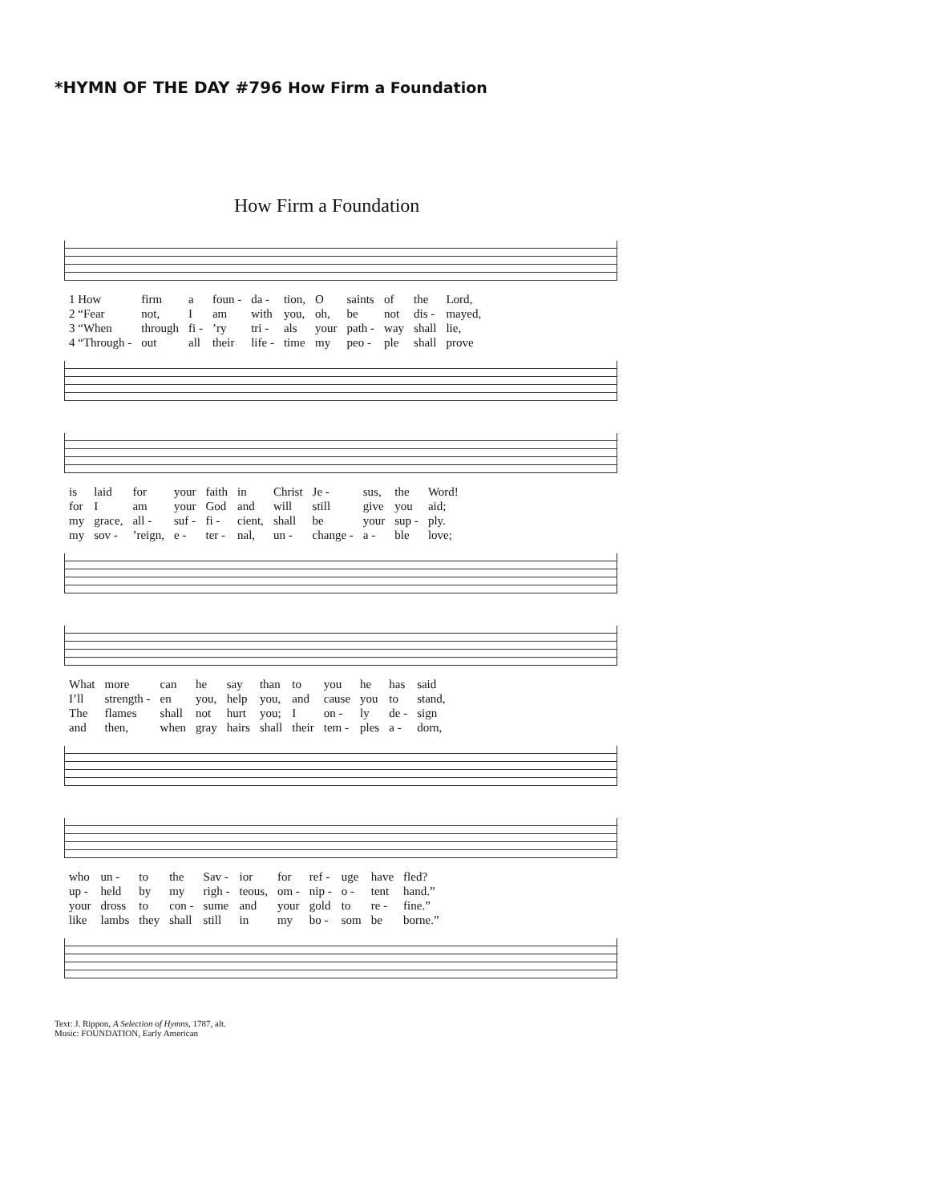*HYMN OF THE DAY #796 How Firm a Foundation
How Firm a Foundation
| 1 How | firm | a | foun - | da - | tion, | O | saints | of | the | Lord, |
| 2 “Fear | not, | I | am | with | you, | oh, | be | not | dis - | mayed, |
| 3 “When | through | fi - | ’ry | tri - | als | your | path - | way | shall | lie, |
| 4 “Through - | out | all | their | life - | time | my | peo - | ple | shall | prove |
| is | laid | for | your | faith | in | Christ | Je - | sus, | the | Word! |
| for | I | am | your | God | and | will | still | give | you | aid; |
| my | grace, | all - | suf - | fi - | cient, | shall | be | your | sup - | ply. |
| my | sov - | ’reign, | e - | ter - | nal, | un - | change - | a - | ble | love; |
| What | more | can | he | say | than | to | you | he | has | said |
| I’ll | strength - | en | you, | help | you, | and | cause | you | to | stand, |
| The | flames | shall | not | hurt | you; | I | on - | ly | de - | sign |
| and | then, | when | gray | hairs | shall | their | tem - | ples | a - | dorn, |
| who | un - | to | the | Sav - | ior | for | ref - | uge | have | fled? |
| up - | held | by | my | righ - | teous, | om - | nip - | o - | tent | hand.” |
| your | dross | to | con - | sume | and | your | gold | to | re - | fine.” |
| like | lambs | they | shall | still | in | my | bo - | som | be | borne.” |
Text: J. Rippon, A Selection of Hymns, 1787, alt.
Music: FOUNDATION, Early American